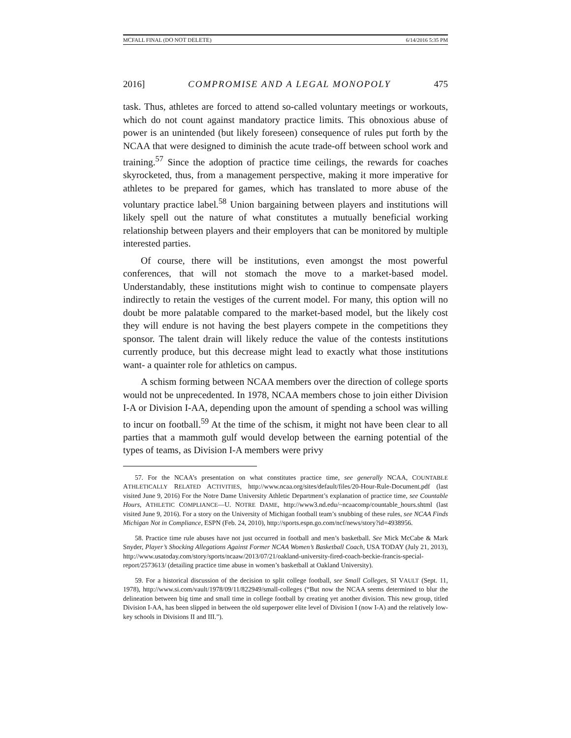MCFALL FINAL (DO NOT DELETE) 6/14/2016 5:35 PM
2016] COMPROMISE AND A LEGAL MONOPOLY 475
task. Thus, athletes are forced to attend so-called voluntary meetings or workouts, which do not count against mandatory practice limits. This obnoxious abuse of power is an unintended (but likely foreseen) consequence of rules put forth by the NCAA that were designed to diminish the acute trade-off between school work and training.<sup>57</sup> Since the adoption of practice time ceilings, the rewards for coaches skyrocketed, thus, from a management perspective, making it more imperative for athletes to be prepared for games, which has translated to more abuse of the voluntary practice label.<sup>58</sup> Union bargaining between players and institutions will likely spell out the nature of what constitutes a mutually beneficial working relationship between players and their employers that can be monitored by multiple interested parties.
Of course, there will be institutions, even amongst the most powerful conferences, that will not stomach the move to a market-based model. Understandably, these institutions might wish to continue to compensate players indirectly to retain the vestiges of the current model. For many, this option will no doubt be more palatable compared to the market-based model, but the likely cost they will endure is not having the best players compete in the competitions they sponsor. The talent drain will likely reduce the value of the contests institutions currently produce, but this decrease might lead to exactly what those institutions want- a quainter role for athletics on campus.
A schism forming between NCAA members over the direction of college sports would not be unprecedented. In 1978, NCAA members chose to join either Division I-A or Division I-AA, depending upon the amount of spending a school was willing to incur on football.<sup>59</sup> At the time of the schism, it might not have been clear to all parties that a mammoth gulf would develop between the earning potential of the types of teams, as Division I-A members were privy
57. For the NCAA’s presentation on what constitutes practice time, see generally NCAA, COUNTABLE ATHLETICALLY RELATED ACTIVITIES, http://www.ncaa.org/sites/default/files/20-Hour-Rule-Document.pdf (last visited June 9, 2016) For the Notre Dame University Athletic Department’s explanation of practice time, see Countable Hours, ATHLETIC COMPLIANCE—U. NOTRE DAME, http://www3.nd.edu/~ncaacomp/countable_hours.shtml (last visited June 9, 2016). For a story on the University of Michigan football team’s snubbing of these rules, see NCAA Finds Michigan Not in Compliance, ESPN (Feb. 24, 2010), http://sports.espn.go.com/ncf/news/story?id=4938956.
58. Practice time rule abuses have not just occurred in football and men’s basketball. See Mick McCabe & Mark Snyder, Player’s Shocking Allegations Against Former NCAA Women’s Basketball Coach, USA TODAY (July 21, 2013), http://www.usatoday.com/story/sports/ncaaw/2013/07/21/oakland-university-fired-coach-beckie-francis-special-report/2573613/ (detailing practice time abuse in women’s basketball at Oakland University).
59. For a historical discussion of the decision to split college football, see Small Colleges, SI VAULT (Sept. 11, 1978), http://www.si.com/vault/1978/09/11/822949/small-colleges (“But now the NCAA seems determined to blur the delineation between big time and small time in college football by creating yet another division. This new group, titled Division I-AA, has been slipped in between the old superpower elite level of Division I (now I-A) and the relatively low-key schools in Divisions II and III.”).